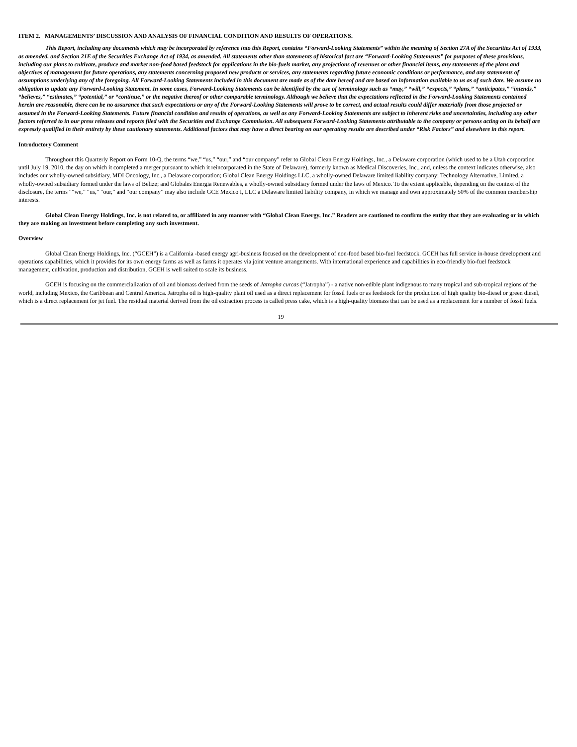ITEM 2. MANAGEMENTS’ DISCUSSION AND ANALYSIS OF FINANCIAL CONDITION AND RESULTS OF OPERATIONS.
This Report, including any documents which may be incorporated by reference into this Report, contains “Forward-Looking Statements” within the meaning of Section 27A of the Securities Act of 1933, as amended, and Section 21E of the Securities Exchange Act of 1934, as amended. All statements other than statements of historical fact are “Forward-Looking Statements” for purposes of these provisions, including our plans to cultivate, produce and market non-food based feedstock for applications in the bio-fuels market, any projections of revenues or other financial items, any statements of the plans and objectives of management for future operations, any statements concerning proposed new products or services, any statements regarding future economic conditions or performance, and any statements of assumptions underlying any of the foregoing. All Forward-Looking Statements included in this document are made as of the date hereof and are based on information available to us as of such date. We assume no obligation to update any Forward-Looking Statement. In some cases, Forward-Looking Statements can be identified by the use of terminology such as “may,” “will,” “expects,” “plans,” “anticipates,” “intends,” “believes,” “estimates,” “potential,” or “continue,” or the negative thereof or other comparable terminology. Although we believe that the expectations reflected in the Forward-Looking Statements contained herein are reasonable, there can be no assurance that such expectations or any of the Forward-Looking Statements will prove to be correct, and actual results could differ materially from those projected or assumed in the Forward-Looking Statements. Future financial condition and results of operations, as well as any Forward-Looking Statements are subject to inherent risks and uncertainties, including any other factors referred to in our press releases and reports filed with the Securities and Exchange Commission. All subsequent Forward-Looking Statements attributable to the company or persons acting on its behalf are expressly qualified in their entirety by these cautionary statements. Additional factors that may have a direct bearing on our operating results are described under “Risk Factors” and elsewhere in this report.
Introductory Comment
Throughout this Quarterly Report on Form 10-Q, the terms “we,” “us,” “our,” and “our company” refer to Global Clean Energy Holdings, Inc., a Delaware corporation (which used to be a Utah corporation until July 19, 2010, the day on which it completed a merger pursuant to which it reincorporated in the State of Delaware), formerly known as Medical Discoveries, Inc., and, unless the context indicates otherwise, also includes our wholly-owned subsidiary, MDI Oncology, Inc., a Delaware corporation; Global Clean Energy Holdings LLC, a wholly-owned Delaware limited liability company; Technology Alternative, Limited, a wholly-owned subsidiary formed under the laws of Belize; and Globales Energia Renewables, a wholly-owned subsidiary formed under the laws of Mexico. To the extent applicable, depending on the context of the disclosure, the terms ““we,” “us,” “our,” and “our company” may also include GCE Mexico I, LLC a Delaware limited liability company, in which we manage and own approximately 50% of the common membership interests.
Global Clean Energy Holdings, Inc. is not related to, or affiliated in any manner with “Global Clean Energy, Inc.” Readers are cautioned to confirm the entity that they are evaluating or in which they are making an investment before completing any such investment.
Overview
Global Clean Energy Holdings, Inc. (“GCEH”) is a California -based energy agri-business focused on the development of non-food based bio-fuel feedstock. GCEH has full service in-house development and operations capabilities, which it provides for its own energy farms as well as farms it operates via joint venture arrangements. With international experience and capabilities in eco-friendly bio-fuel feedstock management, cultivation, production and distribution, GCEH is well suited to scale its business.
GCEH is focusing on the commercialization of oil and biomass derived from the seeds of Jatropha curcas (“Jatropha”) - a native non-edible plant indigenous to many tropical and sub-tropical regions of the world, including Mexico, the Caribbean and Central America. Jatropha oil is high-quality plant oil used as a direct replacement for fossil fuels or as feedstock for the production of high quality bio-diesel or green diesel, which is a direct replacement for jet fuel. The residual material derived from the oil extraction process is called press cake, which is a high-quality biomass that can be used as a replacement for a number of fossil fuels.
19